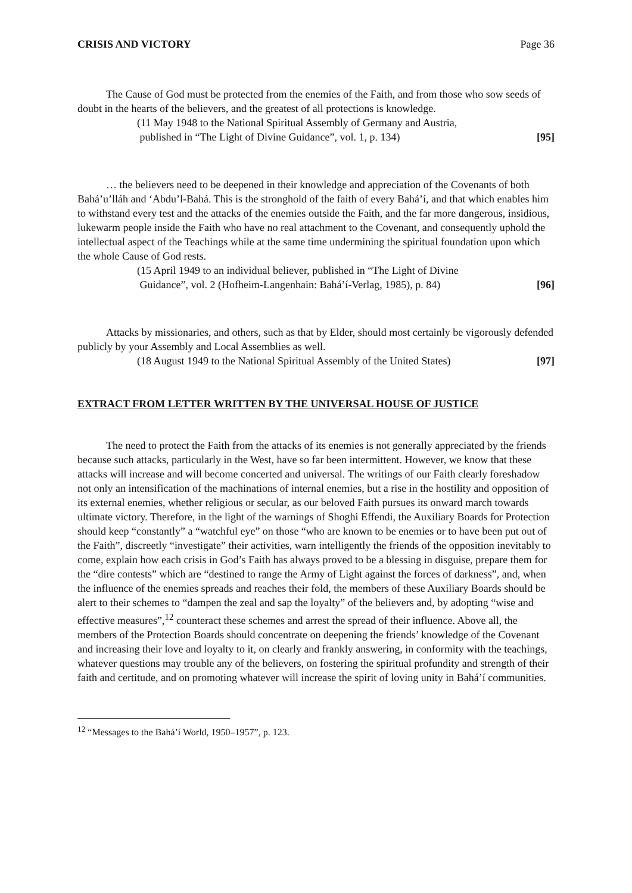CRISIS AND VICTORY Page 36
The Cause of God must be protected from the enemies of the Faith, and from those who sow seeds of doubt in the hearts of the believers, and the greatest of all protections is knowledge.
(11 May 1948 to the National Spiritual Assembly of Germany and Austria,
published in “The Light of Divine Guidance”, vol. 1, p. 134) [95]
… the believers need to be deepened in their knowledge and appreciation of the Covenants of both Bahá’u’lláh and ‘Abdu’l-Bahá. This is the stronghold of the faith of every Bahá’í, and that which enables him to withstand every test and the attacks of the enemies outside the Faith, and the far more dangerous, insidious, lukewarm people inside the Faith who have no real attachment to the Covenant, and consequently uphold the intellectual aspect of the Teachings while at the same time undermining the spiritual foundation upon which the whole Cause of God rests.
(15 April 1949 to an individual believer, published in “The Light of Divine
Guidance”, vol. 2 (Hofheim-Langenhain: Bahá’í-Verlag, 1985), p. 84) [96]
Attacks by missionaries, and others, such as that by Elder, should most certainly be vigorously defended publicly by your Assembly and Local Assemblies as well.
(18 August 1949 to the National Spiritual Assembly of the United States) [97]
EXTRACT FROM LETTER WRITTEN BY THE UNIVERSAL HOUSE OF JUSTICE
The need to protect the Faith from the attacks of its enemies is not generally appreciated by the friends because such attacks, particularly in the West, have so far been intermittent. However, we know that these attacks will increase and will become concerted and universal. The writings of our Faith clearly foreshadow not only an intensification of the machinations of internal enemies, but a rise in the hostility and opposition of its external enemies, whether religious or secular, as our beloved Faith pursues its onward march towards ultimate victory. Therefore, in the light of the warnings of Shoghi Effendi, the Auxiliary Boards for Protection should keep “constantly” a “watchful eye” on those “who are known to be enemies or to have been put out of the Faith”, discreetly “investigate” their activities, warn intelligently the friends of the opposition inevitably to come, explain how each crisis in God’s Faith has always proved to be a blessing in disguise, prepare them for the “dire contests” which are “destined to range the Army of Light against the forces of darkness”, and, when the influence of the enemies spreads and reaches their fold, the members of these Auxiliary Boards should be alert to their schemes to “dampen the zeal and sap the loyalty” of the believers and, by adopting “wise and effective measures”,<sup>12</sup> counteract these schemes and arrest the spread of their influence. Above all, the members of the Protection Boards should concentrate on deepening the friends’ knowledge of the Covenant and increasing their love and loyalty to it, on clearly and frankly answering, in conformity with the teachings, whatever questions may trouble any of the believers, on fostering the spiritual profundity and strength of their faith and certitude, and on promoting whatever will increase the spirit of loving unity in Bahá’í communities.
<sup>12</sup> “Messages to the Bahá’í World, 1950–1957”, p. 123.